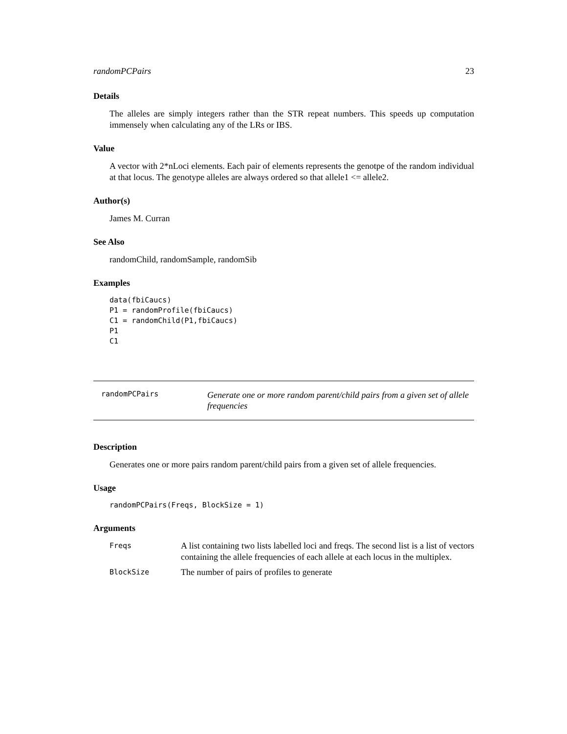randomPCPairs 23
Details
The alleles are simply integers rather than the STR repeat numbers. This speeds up computation immensely when calculating any of the LRs or IBS.
Value
A vector with 2*nLoci elements. Each pair of elements represents the genotpe of the random individual at that locus. The genotype alleles are always ordered so that allele1 <= allele2.
Author(s)
James M. Curran
See Also
randomChild, randomSample, randomSib
Examples
data(fbiCaucs)
P1 = randomProfile(fbiCaucs)
C1 = randomChild(P1,fbiCaucs)
P1
C1
randomPCPairs
Generate one or more random parent/child pairs from a given set of allele frequencies
Description
Generates one or more pairs random parent/child pairs from a given set of allele frequencies.
Usage
randomPCPairs(Freqs, BlockSize = 1)
Arguments
Freqs
A list containing two lists labelled loci and freqs. The second list is a list of vectors containing the allele frequencies of each allele at each locus in the multiplex.
BlockSize
The number of pairs of profiles to generate